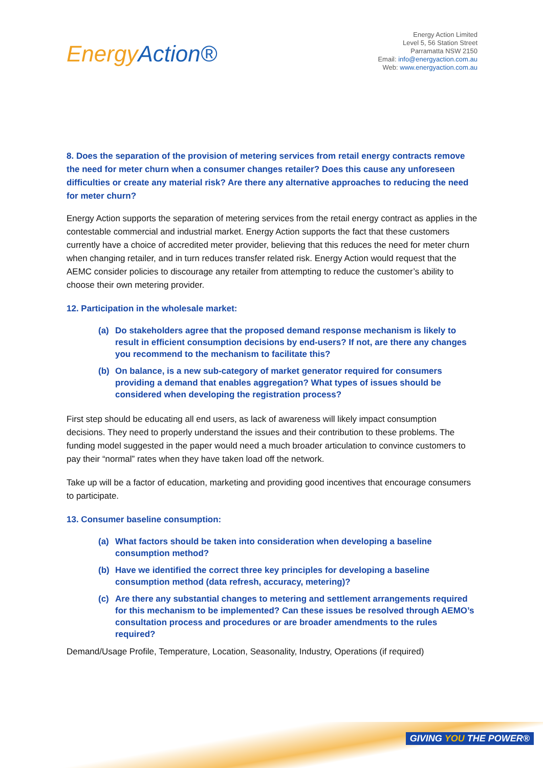Energy Action®
Energy Action Limited
Level 5, 56 Station Street
Parramatta NSW 2150
Email: info@energyaction.com.au
Web: www.energyaction.com.au
8. Does the separation of the provision of metering services from retail energy contracts remove the need for meter churn when a consumer changes retailer? Does this cause any unforeseen difficulties or create any material risk? Are there any alternative approaches to reducing the need for meter churn?
Energy Action supports the separation of metering services from the retail energy contract as applies in the contestable commercial and industrial market. Energy Action supports the fact that these customers currently have a choice of accredited meter provider, believing that this reduces the need for meter churn when changing retailer, and in turn reduces transfer related risk. Energy Action would request that the AEMC consider policies to discourage any retailer from attempting to reduce the customer’s ability to choose their own metering provider.
12. Participation in the wholesale market:
(a) Do stakeholders agree that the proposed demand response mechanism is likely to result in efficient consumption decisions by end-users? If not, are there any changes you recommend to the mechanism to facilitate this?
(b) On balance, is a new sub-category of market generator required for consumers providing a demand that enables aggregation? What types of issues should be considered when developing the registration process?
First step should be educating all end users, as lack of awareness will likely impact consumption decisions. They need to properly understand the issues and their contribution to these problems. The funding model suggested in the paper would need a much broader articulation to convince customers to pay their “normal” rates when they have taken load off the network.
Take up will be a factor of education, marketing and providing good incentives that encourage consumers to participate.
13. Consumer baseline consumption:
(a) What factors should be taken into consideration when developing a baseline consumption method?
(b) Have we identified the correct three key principles for developing a baseline consumption method (data refresh, accuracy, metering)?
(c) Are there any substantial changes to metering and settlement arrangements required for this mechanism to be implemented? Can these issues be resolved through AEMO’s consultation process and procedures or are broader amendments to the rules required?
Demand/Usage Profile, Temperature, Location, Seasonality, Industry, Operations (if required)
GIVING YOU THE POWER®